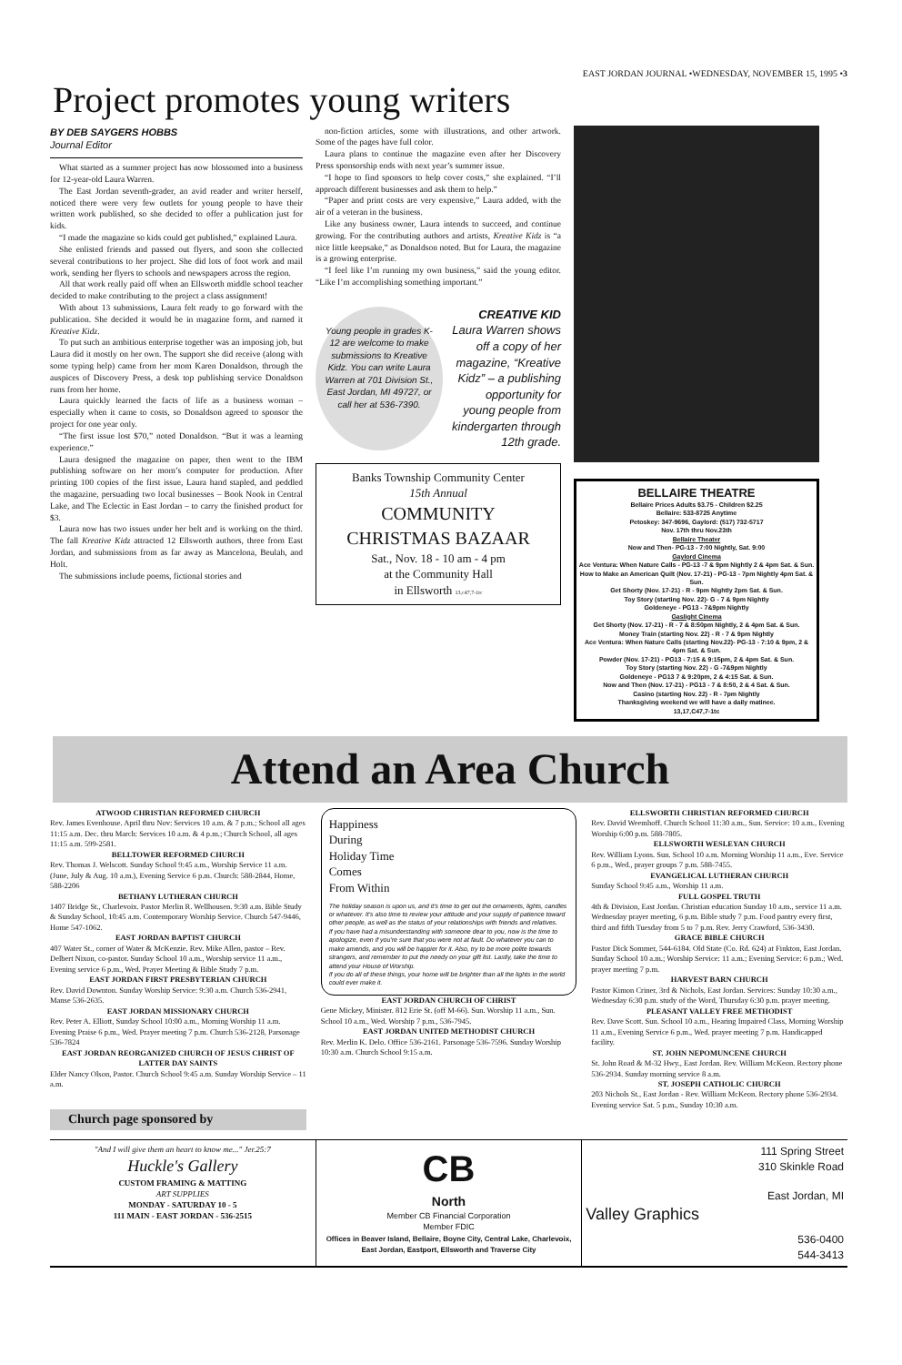EAST JORDAN JOURNAL •WEDNESDAY, NOVEMBER 15, 1995 •3
Project promotes young writers
BY DEB SAYGERS HOBBS
Journal Editor
What started as a summer project has now blossomed into a business for 12-year-old Laura Warren.
The East Jordan seventh-grader, an avid reader and writer herself, noticed there were very few outlets for young people to have their written work published, so she decided to offer a publication just for kids.
“I made the magazine so kids could get published,” explained Laura.
She enlisted friends and passed out flyers, and soon she collected several contributions to her project. She did lots of foot work and mail work, sending her flyers to schools and newspapers across the region.
All that work really paid off when an Ellsworth middle school teacher decided to make contributing to the project a class assignment!
With about 13 submissions, Laura felt ready to go forward with the publication. She decided it would be in magazine form, and named it Kreative Kidz.
To put such an ambitious enterprise together was an imposing job, but Laura did it mostly on her own. The support she did receive (along with some typing help) came from her mom Karen Donaldson, through the auspices of Discovery Press, a desk top publishing service Donaldson runs from her home.
Laura quickly learned the facts of life as a business woman – especially when it came to costs, so Donaldson agreed to sponsor the project for one year only.
“The first issue lost $70,” noted Donaldson. “But it was a learning experience.”
Laura designed the magazine on paper, then went to the IBM publishing software on her mom’s computer for production. After printing 100 copies of the first issue, Laura hand stapled, and peddled the magazine, persuading two local businesses – Book Nook in Central Lake, and The Eclectic in East Jordan – to carry the finished product for $3.
Laura now has two issues under her belt and is working on the third. The fall Kreative Kidz attracted 12 Ellsworth authors, three from East Jordan, and submissions from as far away as Mancelona, Beulah, and Holt.
The submissions include poems, fictional stories and
non-fiction articles, some with illustrations, and other artwork. Some of the pages have full color.
Laura plans to continue the magazine even after her Discovery Press sponsorship ends with next year’s summer issue.
“I hope to find sponsors to help cover costs,” she explained. “I’ll approach different businesses and ask them to help.”
“Paper and print costs are very expensive,” Laura added, with the air of a veteran in the business.
Like any business owner, Laura intends to succeed, and continue growing. For the contributing authors and artists, Kreative Kidz is “a nice little keepsake,” as Donaldson noted. But for Laura, the magazine is a growing enterprise.
“I feel like I’m running my own business,” said the young editor. “Like I’m accomplishing something important.”
Young people in grades K-12 are welcome to make submissions to Kreative Kidz. You can write Laura Warren at 701 Division St., East Jordan, MI 49727, or call her at 536-7390.
CREATIVE KID
Laura Warren shows off a copy of her magazine, “Kreative Kidz” – a publishing opportunity for young people from kindergarten through 12th grade.
Banks Township Community Center
15th Annual
COMMUNITY
CHRISTMAS BAZAAR
Sat., Nov. 18 - 10 am - 4 pm
at the Community Hall
in Ellsworth 13,c47,7-1tc
BELLAIRE THEATRE
Bellaire Prices Adults $3.75 - Children $2.25
Bellaire: 533-8725 Anytime
Petoskey: 347-9696, Gaylord: (517) 732-5717
Nov. 17th thru Nov.23th
Bellaire Theater
Now and Then- PG-13 - 7:00 Nightly, Sat. 9:00
Gaylord Cinema
Ace Ventura: When Nature Calls - PG-13 -7 & 9pm Nightly 2 & 4pm Sat. & Sun.
How to Make an American Quilt (Nov. 17-21) - PG-13 - 7pm Nightly 4pm Sat. & Sun.
Get Shorty (Nov. 17-21) - R - 9pm Nightly 2pm Sat. & Sun.
Toy Story (starting Nov. 22)- G - 7 & 9pm Nightly
Goldeneye - PG13 - 7&9pm Nightly
Gaslight Cinema
Get Shorty (Nov. 17-21) - R - 7 & 8:50pm Nightly, 2 & 4pm Sat. & Sun.
Money Train (starting Nov. 22) - R - 7 & 9pm Nightly
Ace Ventura: When Nature Calls (starting Nov.22)- PG-13 - 7:10 & 9pm, 2 & 4pm Sat. & Sun.
Powder (Nov. 17-21) - PG13 - 7:15 & 9:15pm, 2 & 4pm Sat. & Sun.
Toy Story (starting Nov. 22) - G -7&9pm Nightly
Goldeneye - PG13 7 & 9:20pm, 2 & 4:15 Sat. & Sun.
Now and Then (Nov. 17-21) - PG13 - 7 & 8:50, 2 & 4 Sat. & Sun.
Casino (starting Nov. 22) - R - 7pm Nightly
Thanksgiving weekend we will have a daily matinee.
13,17,C47,7-1tc
Attend an Area Church
ATWOOD CHRISTIAN REFORMED CHURCH
Rev. James Evenhouse. April thru Nov: Services 10 a.m. & 7 p.m.; School all ages 11:15 a.m. Dec. thru March: Services 10 a.m. & 4 p.m.; Church School, all ages 11:15 a.m. 599-2581.
BELLTOWER REFORMED CHURCH
Rev. Thomas J. Welscott. Sunday School 9:45 a.m., Worship Service 11 a.m. (June, July & Aug. 10 a.m.), Evening Service 6 p.m. Church: 588-2844, Home, 588-2206
BETHANY LUTHERAN CHURCH
1407 Bridge St., Charlevoix. Pastor Merlin R. Wellhousen. 9:30 a.m. Bible Study & Sunday School, 10:45 a.m. Contemporary Worship Service. Church 547-9446, Home 547-1062.
EAST JORDAN BAPTIST CHURCH
407 Water St., corner of Water & McKenzie. Rev. Mike Allen, pastor – Rev. Delbert Nixon, co-pastor. Sunday School 10 a.m., Worship service 11 a.m., Evening service 6 p.m., Wed. Prayer Meeting & Bible Study 7 p.m.
EAST JORDAN FIRST PRESBYTERIAN CHURCH
Rev. David Downton. Sunday Worship Service: 9:30 a.m. Church 536-2941, Manse 536-2635.
EAST JORDAN MISSIONARY CHURCH
Rev. Peter A. Elliott, Sunday School 10:00 a.m., Morning Worship 11 a.m. Evening Praise 6 p.m., Wed. Prayer meeting 7 p.m. Church 536-2128, Parsonage 536-7824
EAST JORDAN REORGANIZED CHURCH OF JESUS CHRIST OF LATTER DAY SAINTS
Elder Nancy Olson, Pastor. Church School 9:45 a.m. Sunday Worship Service – 11 a.m.
Church page sponsored by
Happiness
During
Holiday Time
Comes
From Within
The holiday season is upon us, and it's time to get out the ornaments, lights, candles or whatever. It's also time to review your attitude and your supply of patience toward other people, as well as the status of your relationships with friends and relatives.
If you have had a misunderstanding with someone dear to you, now is the time to apologize, even if you're sure that you were not at fault. Do whatever you can to make amends, and you will be happier for it. Also, try to be more polite towards strangers, and remember to put the needy on your gift list. Lastly, take the time to attend your House of Worship.
If you do all of these things, your home will be brighter than all the lights in the world could ever make it.
EAST JORDAN CHURCH OF CHRIST
Gene Mickey, Minister. 812 Erie St. (off M-66). Sun. Worship 11 a.m., Sun. School 10 a.m., Wed. Worship 7 p.m., 536-7945.
EAST JORDAN UNITED METHODIST CHURCH
Rev. Merlin K. Delo. Office 536-2161. Parsonage 536-7596. Sunday Worship 10:30 a.m. Church School 9:15 a.m.
ELLSWORTH CHRISTIAN REFORMED CHURCH
Rev. David Weemhoff. Church School 11:30 a.m., Sun. Service: 10 a.m., Evening Worship 6:00 p.m. 588-7805.
ELLSWORTH WESLEYAN CHURCH
Rev. William Lyons. Sun. School 10 a.m. Morning Worship 11 a.m., Eve. Service 6 p.m., Wed., prayer groups 7 p.m. 588-7455.
EVANGELICAL LUTHERAN CHURCH
Sunday School 9:45 a.m., Worship 11 a.m.
FULL GOSPEL TRUTH
4th & Division, East Jordan. Christian education Sunday 10 a.m., service 11 a.m. Wednesday prayer meeting, 6 p.m. Bible study 7 p.m. Food pantry every first, third and fifth Tuesday from 5 to 7 p.m. Rev. Jerry Crawford, 536-3430.
GRACE BIBLE CHURCH
Pastor Dick Sommer, 544-6184. Old State (Co. Rd. 624) at Finkton, East Jordan. Sunday School 10 a.m.; Worship Service: 11 a.m.; Evening Service: 6 p.m.; Wed. prayer meeting 7 p.m.
HARVEST BARN CHURCH
Pastor Kimon Criner, 3rd & Nichols, East Jordan. Services: Sunday 10:30 a.m., Wednesday 6:30 p.m. study of the Word, Thursday 6:30 p.m. prayer meeting.
PLEASANT VALLEY FREE METHODIST
Rev. Dave Scott. Sun. School 10 a.m., Hearing Impaired Class, Morning Worship 11 a.m., Evening Service 6 p.m., Wed. prayer meeting 7 p.m. Handicapped facility.
ST. JOHN NEPOMUNCENE CHURCH
St. John Road & M-32 Hwy., East Jordan. Rev. William McKeon. Rectory phone 536-2934. Sunday morning service 8 a.m.
ST. JOSEPH CATHOLIC CHURCH
203 Nichols St., East Jordan - Rev. William McKeon. Rectory phone 536-2934. Evening service Sat. 5 p.m., Sunday 10:30 a.m.
"And I will give them an heart to know me..." Jer.25:7
Huckle's Gallery
CUSTOM FRAMING & MATTING
ART SUPPLIES
MONDAY - SATURDAY 10 - 5
111 MAIN - EAST JORDAN - 536-2515
CB
North
Member CB Financial Corporation
Member FDIC
Offices in Beaver Island, Bellaire, Boyne City, Central Lake, Charlevoix, East Jordan, Eastport, Ellsworth and Traverse City
111 Spring Street
310 Skinkle Road
East Jordan, MI
Valley Graphics
536-0400
544-3413